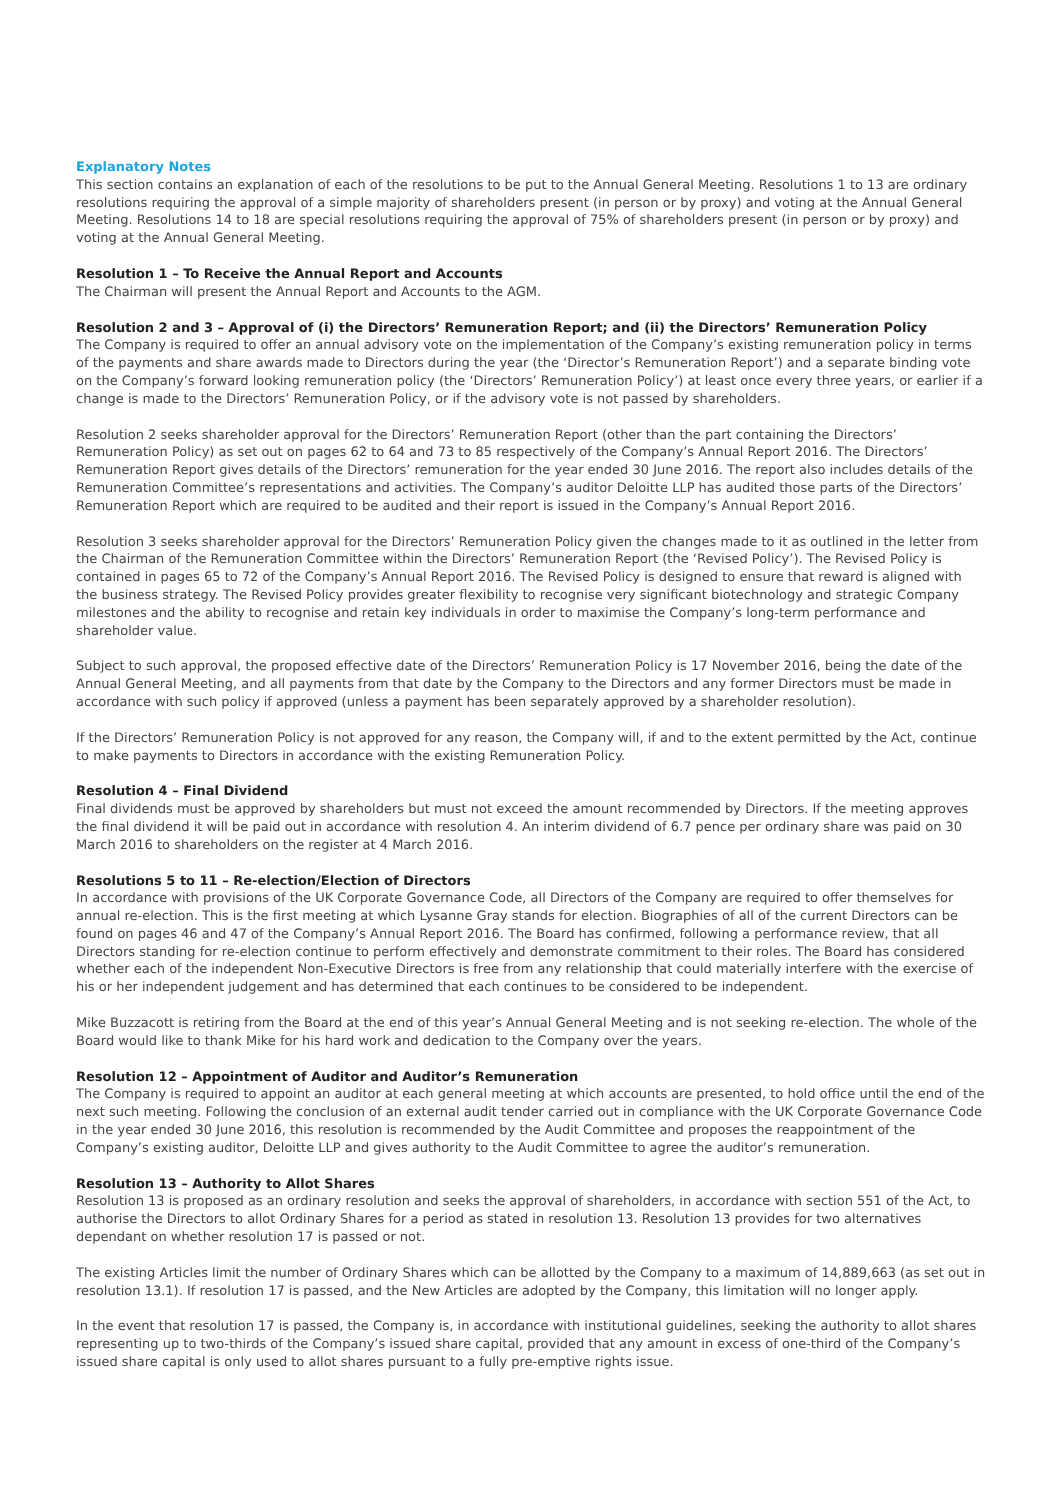Explanatory Notes
This section contains an explanation of each of the resolutions to be put to the Annual General Meeting. Resolutions 1 to 13 are ordinary resolutions requiring the approval of a simple majority of shareholders present (in person or by proxy) and voting at the Annual General Meeting. Resolutions 14 to 18 are special resolutions requiring the approval of 75% of shareholders present (in person or by proxy) and voting at the Annual General Meeting.
Resolution 1 – To Receive the Annual Report and Accounts
The Chairman will present the Annual Report and Accounts to the AGM.
Resolution 2 and 3 – Approval of (i) the Directors’ Remuneration Report; and (ii) the Directors’ Remuneration Policy
The Company is required to offer an annual advisory vote on the implementation of the Company’s existing remuneration policy in terms of the payments and share awards made to Directors during the year (the ‘Director’s Remuneration Report’) and a separate binding vote on the Company’s forward looking remuneration policy (the ‘Directors’ Remuneration Policy’) at least once every three years, or earlier if a change is made to the Directors’ Remuneration Policy, or if the advisory vote is not passed by shareholders.
Resolution 2 seeks shareholder approval for the Directors’ Remuneration Report (other than the part containing the Directors’ Remuneration Policy) as set out on pages 62 to 64 and 73 to 85 respectively of the Company’s Annual Report 2016. The Directors’ Remuneration Report gives details of the Directors’ remuneration for the year ended 30 June 2016. The report also includes details of the Remuneration Committee’s representations and activities. The Company’s auditor Deloitte LLP has audited those parts of the Directors’ Remuneration Report which are required to be audited and their report is issued in the Company’s Annual Report 2016.
Resolution 3 seeks shareholder approval for the Directors’ Remuneration Policy given the changes made to it as outlined in the letter from the Chairman of the Remuneration Committee within the Directors’ Remuneration Report (the ‘Revised Policy’). The Revised Policy is contained in pages 65 to 72 of the Company’s Annual Report 2016. The Revised Policy is designed to ensure that reward is aligned with the business strategy. The Revised Policy provides greater flexibility to recognise very significant biotechnology and strategic Company milestones and the ability to recognise and retain key individuals in order to maximise the Company’s long-term performance and shareholder value.
Subject to such approval, the proposed effective date of the Directors’ Remuneration Policy is 17 November 2016, being the date of the Annual General Meeting, and all payments from that date by the Company to the Directors and any former Directors must be made in accordance with such policy if approved (unless a payment has been separately approved by a shareholder resolution).
If the Directors’ Remuneration Policy is not approved for any reason, the Company will, if and to the extent permitted by the Act, continue to make payments to Directors in accordance with the existing Remuneration Policy.
Resolution 4 – Final Dividend
Final dividends must be approved by shareholders but must not exceed the amount recommended by Directors. If the meeting approves the final dividend it will be paid out in accordance with resolution 4. An interim dividend of 6.7 pence per ordinary share was paid on 30 March 2016 to shareholders on the register at 4 March 2016.
Resolutions 5 to 11 – Re-election/Election of Directors
In accordance with provisions of the UK Corporate Governance Code, all Directors of the Company are required to offer themselves for annual re-election. This is the first meeting at which Lysanne Gray stands for election. Biographies of all of the current Directors can be found on pages 46 and 47 of the Company’s Annual Report 2016. The Board has confirmed, following a performance review, that all Directors standing for re-election continue to perform effectively and demonstrate commitment to their roles. The Board has considered whether each of the independent Non-Executive Directors is free from any relationship that could materially interfere with the exercise of his or her independent judgement and has determined that each continues to be considered to be independent.
Mike Buzzacott is retiring from the Board at the end of this year’s Annual General Meeting and is not seeking re-election. The whole of the Board would like to thank Mike for his hard work and dedication to the Company over the years.
Resolution 12 – Appointment of Auditor and Auditor’s Remuneration
The Company is required to appoint an auditor at each general meeting at which accounts are presented, to hold office until the end of the next such meeting. Following the conclusion of an external audit tender carried out in compliance with the UK Corporate Governance Code in the year ended 30 June 2016, this resolution is recommended by the Audit Committee and proposes the reappointment of the Company’s existing auditor, Deloitte LLP and gives authority to the Audit Committee to agree the auditor’s remuneration.
Resolution 13 – Authority to Allot Shares
Resolution 13 is proposed as an ordinary resolution and seeks the approval of shareholders, in accordance with section 551 of the Act, to authorise the Directors to allot Ordinary Shares for a period as stated in resolution 13. Resolution 13 provides for two alternatives dependant on whether resolution 17 is passed or not.
The existing Articles limit the number of Ordinary Shares which can be allotted by the Company to a maximum of 14,889,663 (as set out in resolution 13.1). If resolution 17 is passed, and the New Articles are adopted by the Company, this limitation will no longer apply.
In the event that resolution 17 is passed, the Company is, in accordance with institutional guidelines, seeking the authority to allot shares representing up to two-thirds of the Company’s issued share capital, provided that any amount in excess of one-third of the Company’s issued share capital is only used to allot shares pursuant to a fully pre-emptive rights issue.